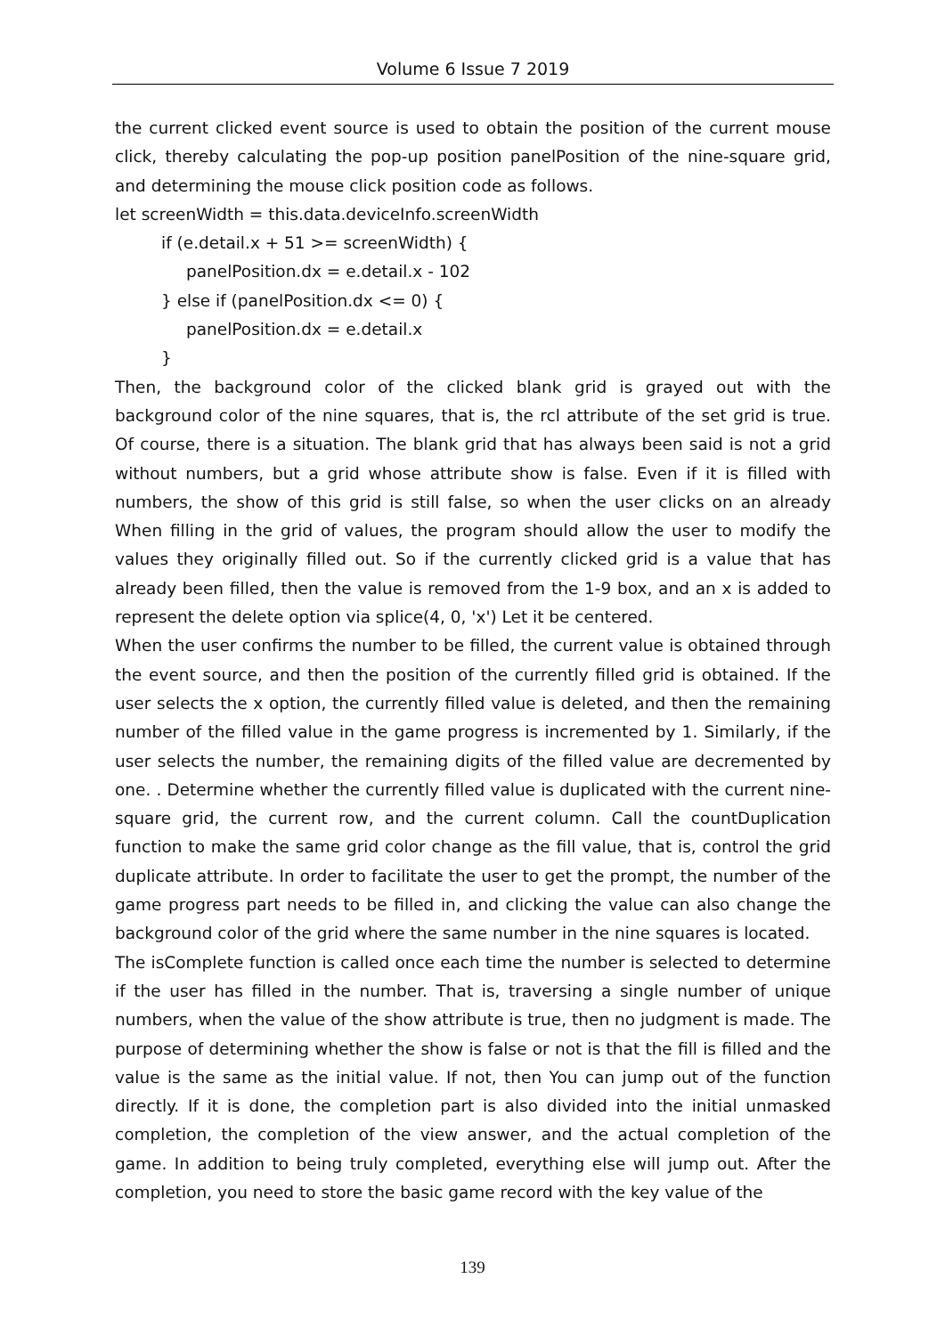Volume 6 Issue 7 2019
the current clicked event source is used to obtain the position of the current mouse click, thereby calculating the pop-up position panelPosition of the nine-square grid, and determining the mouse click position code as follows.
let screenWidth = this.data.deviceInfo.screenWidth
if (e.detail.x + 51 >= screenWidth) {
panelPosition.dx = e.detail.x - 102
} else if (panelPosition.dx <= 0) {
panelPosition.dx = e.detail.x
}
Then, the background color of the clicked blank grid is grayed out with the background color of the nine squares, that is, the rcl attribute of the set grid is true. Of course, there is a situation. The blank grid that has always been said is not a grid without numbers, but a grid whose attribute show is false. Even if it is filled with numbers, the show of this grid is still false, so when the user clicks on an already When filling in the grid of values, the program should allow the user to modify the values they originally filled out. So if the currently clicked grid is a value that has already been filled, then the value is removed from the 1-9 box, and an x is added to represent the delete option via splice(4, 0, 'x') Let it be centered.
When the user confirms the number to be filled, the current value is obtained through the event source, and then the position of the currently filled grid is obtained. If the user selects the x option, the currently filled value is deleted, and then the remaining number of the filled value in the game progress is incremented by 1. Similarly, if the user selects the number, the remaining digits of the filled value are decremented by one. . Determine whether the currently filled value is duplicated with the current nine-square grid, the current row, and the current column. Call the countDuplication function to make the same grid color change as the fill value, that is, control the grid duplicate attribute. In order to facilitate the user to get the prompt, the number of the game progress part needs to be filled in, and clicking the value can also change the background color of the grid where the same number in the nine squares is located.
The isComplete function is called once each time the number is selected to determine if the user has filled in the number. That is, traversing a single number of unique numbers, when the value of the show attribute is true, then no judgment is made. The purpose of determining whether the show is false or not is that the fill is filled and the value is the same as the initial value. If not, then You can jump out of the function directly. If it is done, the completion part is also divided into the initial unmasked completion, the completion of the view answer, and the actual completion of the game. In addition to being truly completed, everything else will jump out. After the completion, you need to store the basic game record with the key value of the
139